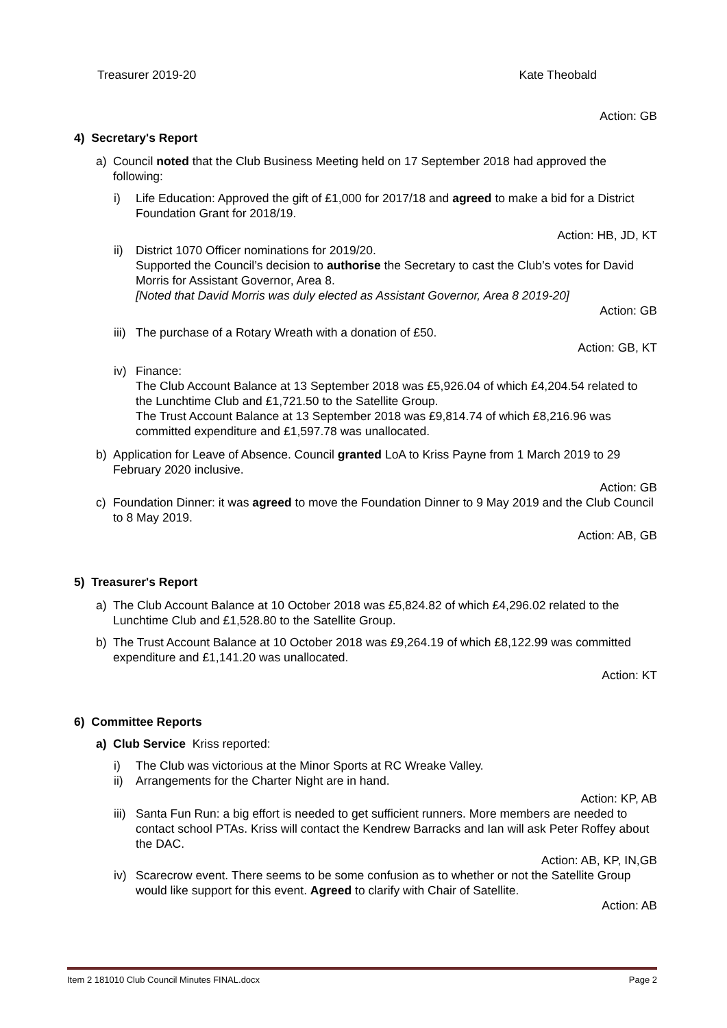Treasurer 2019-20 Kate Theobald
Action: GB
4) Secretary's Report
a) Council noted that the Club Business Meeting held on 17 September 2018 had approved the following:
i) Life Education: Approved the gift of £1,000 for 2017/18 and agreed to make a bid for a District Foundation Grant for 2018/19.
Action: HB, JD, KT
ii) District 1070 Officer nominations for 2019/20.
Supported the Council’s decision to authorise the Secretary to cast the Club’s votes for David Morris for Assistant Governor, Area 8.
[Noted that David Morris was duly elected as Assistant Governor, Area 8 2019-20]
Action: GB
iii)
The purchase of a Rotary Wreath with a donation of £50.
Action: GB, KT
iv) Finance:
The Club Account Balance at 13 September 2018 was £5,926.04 of which £4,204.54 related to the Lunchtime Club and £1,721.50 to the Satellite Group.
The Trust Account Balance at 13 September 2018 was £9,814.74 of which £8,216.96 was committed expenditure and £1,597.78 was unallocated.
b) Application for Leave of Absence. Council granted LoA to Kriss Payne from 1 March 2019 to 29 February 2020 inclusive.
Action: GB
c) Foundation Dinner: it was agreed to move the Foundation Dinner to 9 May 2019 and the Club Council to 8 May 2019.
Action: AB, GB
5) Treasurer's Report
a) The Club Account Balance at 10 October 2018 was £5,824.82 of which £4,296.02 related to the Lunchtime Club and £1,528.80 to the Satellite Group.
b) The Trust Account Balance at 10 October 2018 was £9,264.19 of which £8,122.99 was committed expenditure and £1,141.20 was unallocated.
Action: KT
6) Committee Reports
a) Club Service Kriss reported:
i) The Club was victorious at the Minor Sports at RC Wreake Valley.
ii) Arrangements for the Charter Night are in hand.
Action: KP, AB
iii)
Santa Fun Run: a big effort is needed to get sufficient runners. More members are needed to contact school PTAs. Kriss will contact the Kendrew Barracks and Ian will ask Peter Roffey about the DAC.
Action: AB, KP, IN,GB
iv) Scarecrow event. There seems to be some confusion as to whether or not the Satellite Group would like support for this event. Agreed to clarify with Chair of Satellite.
Action: AB
Item 2 181010 Club Council Minutes FINAL.docx Page 2